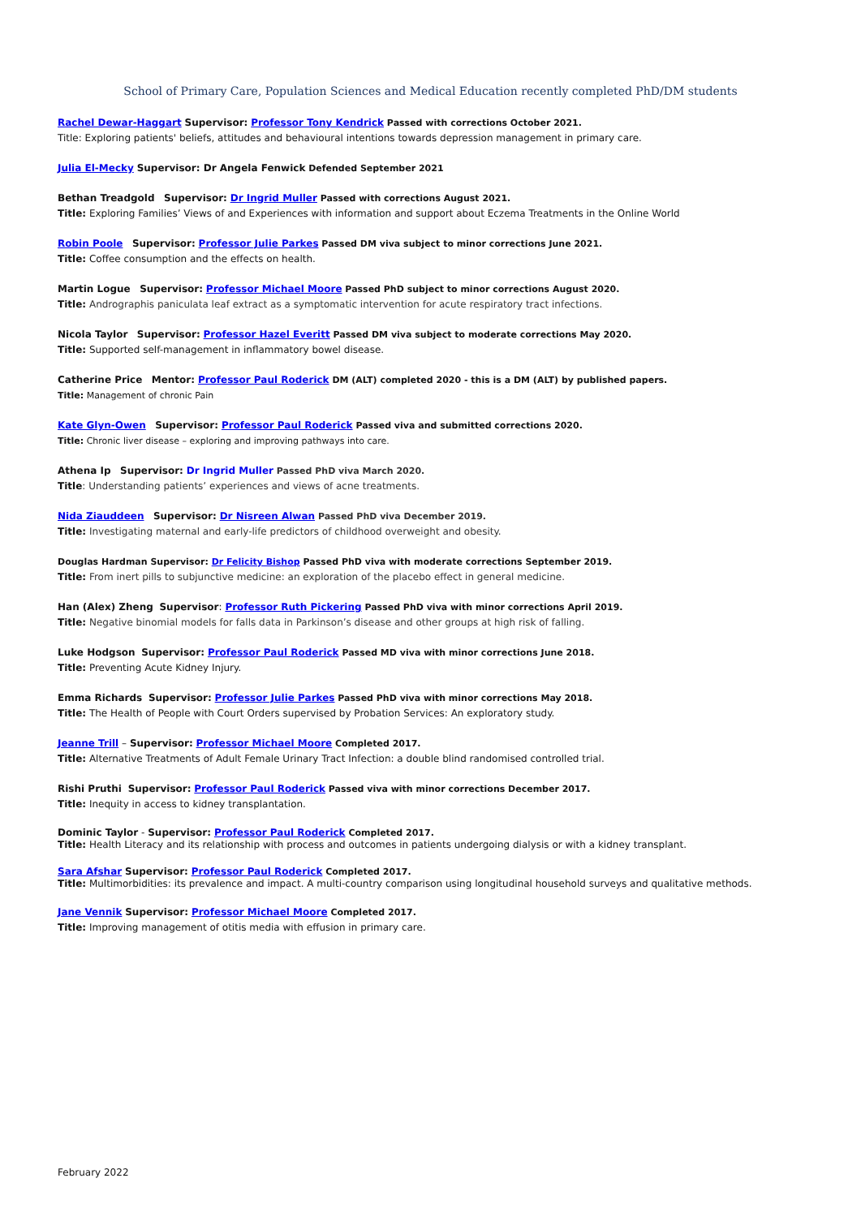School of Primary Care, Population Sciences and Medical Education recently completed PhD/DM students
Rachel Dewar-Haggart Supervisor: Professor Tony Kendrick Passed with corrections October 2021.
Title: Exploring patients' beliefs, attitudes and behavioural intentions towards depression management in primary care.
Julia El-Mecky Supervisor: Dr Angela Fenwick Defended September 2021
Bethan Treadgold Supervisor: Dr Ingrid Muller Passed with corrections August 2021.
Title: Exploring Families’ Views of and Experiences with information and support about Eczema Treatments in the Online World
Robin Poole Supervisor: Professor Julie Parkes Passed DM viva subject to minor corrections June 2021.
Title: Coffee consumption and the effects on health.
Martin Logue Supervisor: Professor Michael Moore Passed PhD subject to minor corrections August 2020.
Title: Andrographis paniculata leaf extract as a symptomatic intervention for acute respiratory tract infections.
Nicola Taylor Supervisor: Professor Hazel Everitt Passed DM viva subject to moderate corrections May 2020.
Title: Supported self-management in inflammatory bowel disease.
Catherine Price Mentor: Professor Paul Roderick DM (ALT) completed 2020 - this is a DM (ALT) by published papers.
Title: Management of chronic Pain
Kate Glyn-Owen Supervisor: Professor Paul Roderick Passed viva and submitted corrections 2020.
Title: Chronic liver disease – exploring and improving pathways into care.
Athena Ip Supervisor: Dr Ingrid Muller Passed PhD viva March 2020.
Title: Understanding patients’ experiences and views of acne treatments.
Nida Ziauddeen Supervisor: Dr Nisreen Alwan Passed PhD viva December 2019.
Title: Investigating maternal and early-life predictors of childhood overweight and obesity.
Douglas Hardman Supervisor: Dr Felicity Bishop Passed PhD viva with moderate corrections September 2019.
Title: From inert pills to subjunctive medicine: an exploration of the placebo effect in general medicine.
Han (Alex) Zheng Supervisor: Professor Ruth Pickering Passed PhD viva with minor corrections April 2019.
Title: Negative binomial models for falls data in Parkinson’s disease and other groups at high risk of falling.
Luke Hodgson Supervisor: Professor Paul Roderick Passed MD viva with minor corrections June 2018.
Title: Preventing Acute Kidney Injury.
Emma Richards Supervisor: Professor Julie Parkes Passed PhD viva with minor corrections May 2018.
Title: The Health of People with Court Orders supervised by Probation Services: An exploratory study.
Jeanne Trill – Supervisor: Professor Michael Moore Completed 2017.
Title: Alternative Treatments of Adult Female Urinary Tract Infection: a double blind randomised controlled trial.
Rishi Pruthi Supervisor: Professor Paul Roderick Passed viva with minor corrections December 2017.
Title: Inequity in access to kidney transplantation.
Dominic Taylor - Supervisor: Professor Paul Roderick Completed 2017.
Title: Health Literacy and its relationship with process and outcomes in patients undergoing dialysis or with a kidney transplant.
Sara Afshar Supervisor: Professor Paul Roderick Completed 2017.
Title: Multimorbidities: its prevalence and impact. A multi-country comparison using longitudinal household surveys and qualitative methods.
Jane Vennik Supervisor: Professor Michael Moore Completed 2017.
Title: Improving management of otitis media with effusion in primary care.
February 2022